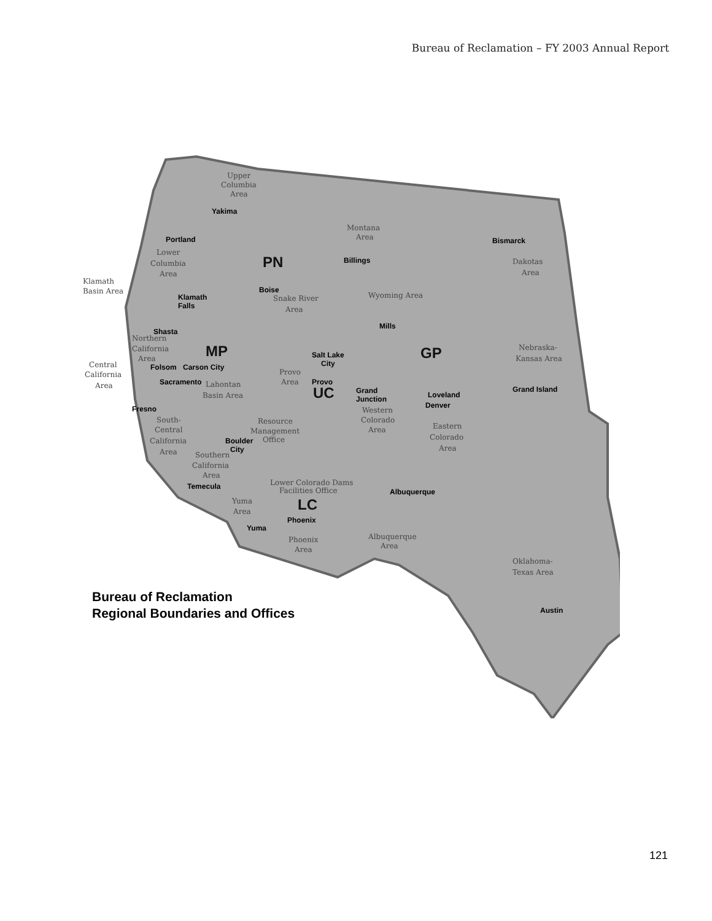Bureau of Reclamation – FY 2003 Annual Report
PN
MP
UC
GP
LC
Upper
Columbia
Area
Montana
Area
Lower
Columbia
Area
Snake River
Area
Wyoming Area
Dakotas
Area
Northern
California
Area
Nebraska-
Kansas Area
Lahontan
Basin Area
Provo
Area
Western
Colorado
Area
Eastern
Colorado
Area
South-
Central
California
Area
Resource
Management
Office
Southern
California
Area
Lower Colorado Dams
Facilities Office
Yuma
Area
Albuquerque
Area
Phoenix
Area
Oklahoma-
Texas Area
Klamath
Basin Area
Central
California
Area
Yakima
Portland
Billings
Bismarck
Boise
Klamath
Falls
Mills
Shasta
Salt Lake
City
Folsom
Carson City
Sacramento
Provo
Grand Island
Grand
Junction
Loveland
Denver
Fresno
Boulder
City
Temecula
Albuquerque
Phoenix
Yuma
Austin
Bureau of Reclamation
Regional Boundaries and Offices
121